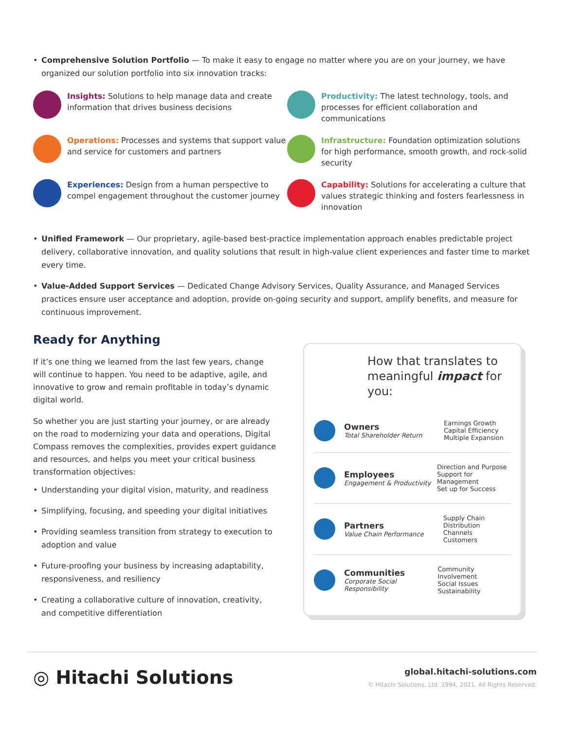• Comprehensive Solution Portfolio — To make it easy to engage no matter where you are on your journey, we have organized our solution portfolio into six innovation tracks:
Insights: Solutions to help manage data and create information that drives business decisions
Productivity: The latest technology, tools, and processes for efficient collaboration and communications
Operations: Processes and systems that support value and service for customers and partners
Infrastructure: Foundation optimization solutions for high performance, smooth growth, and rock-solid security
Experiences: Design from a human perspective to compel engagement throughout the customer journey
Capability: Solutions for accelerating a culture that values strategic thinking and fosters fearlessness in innovation
• Unified Framework — Our proprietary, agile-based best-practice implementation approach enables predictable project delivery, collaborative innovation, and quality solutions that result in high-value client experiences and faster time to market every time.
• Value-Added Support Services — Dedicated Change Advisory Services, Quality Assurance, and Managed Services practices ensure user acceptance and adoption, provide on-going security and support, amplify benefits, and measure for continuous improvement.
Ready for Anything
If it’s one thing we learned from the last few years, change will continue to happen. You need to be adaptive, agile, and innovative to grow and remain profitable in today’s dynamic digital world.
So whether you are just starting your journey, or are already on the road to modernizing your data and operations, Digital Compass removes the complexities, provides expert guidance and resources, and helps you meet your critical business transformation objectives:
• Understanding your digital vision, maturity, and readiness
• Simplifying, focusing, and speeding your digital initiatives
• Providing seamless transition from strategy to execution to adoption and value
• Future-proofing your business by increasing adaptability, responsiveness, and resiliency
• Creating a collaborative culture of innovation, creativity, and competitive differentiation
How that translates to meaningful impact for you:
Owners
Total Shareholder Return
Earnings Growth
Capital Efficiency
Multiple Expansion
Employees
Engagement & Productivity
Direction and Purpose
Support for Management
Set up for Success
Partners
Value Chain Performance
Supply Chain
Distribution Channels
Customers
Communities
Corporate Social Responsibility
Community Involvement
Social Issues
Sustainability
◎ Hitachi Solutions
global.hitachi-solutions.com
© Hitachi Solutions, Ltd. 1994, 2021. All Rights Reserved.